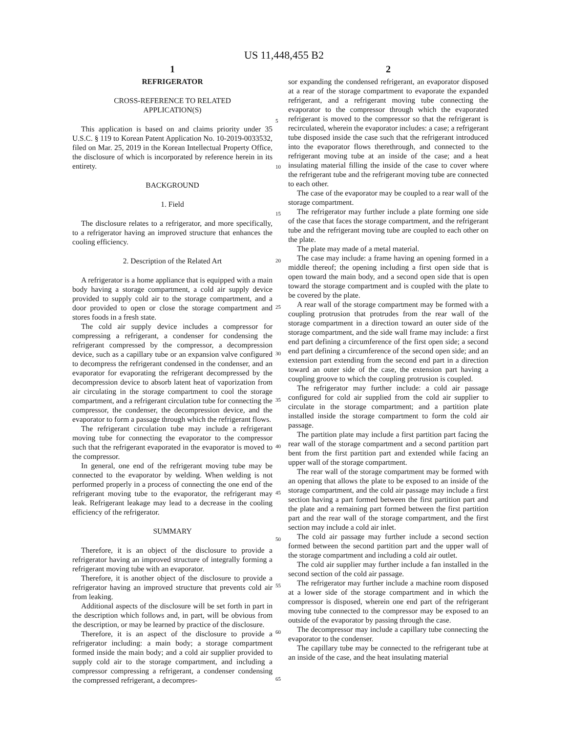US 11,448,455 B2
1
REFRIGERATOR
CROSS-REFERENCE TO RELATED
APPLICATION(S)
This application is based on and claims priority under 35 U.S.C. § 119 to Korean Patent Application No. 10-2019-0033532, filed on Mar. 25, 2019 in the Korean Intellectual Property Office, the disclosure of which is incorporated by reference herein in its entirety.
BACKGROUND
1. Field
The disclosure relates to a refrigerator, and more specifically, to a refrigerator having an improved structure that enhances the cooling efficiency.
2. Description of the Related Art
A refrigerator is a home appliance that is equipped with a main body having a storage compartment, a cold air supply device provided to supply cold air to the storage compartment, and a door provided to open or close the storage compartment and stores foods in a fresh state.
The cold air supply device includes a compressor for compressing a refrigerant, a condenser for condensing the refrigerant compressed by the compressor, a decompression device, such as a capillary tube or an expansion valve configured to decompress the refrigerant condensed in the condenser, and an evaporator for evaporating the refrigerant decompressed by the decompression device to absorb latent heat of vaporization from air circulating in the storage compartment to cool the storage compartment, and a refrigerant circulation tube for connecting the compressor, the condenser, the decompression device, and the evaporator to form a passage through which the refrigerant flows.
The refrigerant circulation tube may include a refrigerant moving tube for connecting the evaporator to the compressor such that the refrigerant evaporated in the evaporator is moved to the compressor.
In general, one end of the refrigerant moving tube may be connected to the evaporator by welding. When welding is not performed properly in a process of connecting the one end of the refrigerant moving tube to the evaporator, the refrigerant may leak. Refrigerant leakage may lead to a decrease in the cooling efficiency of the refrigerator.
SUMMARY
Therefore, it is an object of the disclosure to provide a refrigerator having an improved structure of integrally forming a refrigerant moving tube with an evaporator.
Therefore, it is another object of the disclosure to provide a refrigerator having an improved structure that prevents cold air from leaking.
Additional aspects of the disclosure will be set forth in part in the description which follows and, in part, will be obvious from the description, or may be learned by practice of the disclosure.
Therefore, it is an aspect of the disclosure to provide a refrigerator including: a main body; a storage compartment formed inside the main body; and a cold air supplier provided to supply cold air to the storage compartment, and including a compressor compressing a refrigerant, a condenser condensing the compressed refrigerant, a decompres-
5
10
15
20
25
30
35
40
45
50
55
60
65
2
sor expanding the condensed refrigerant, an evaporator disposed at a rear of the storage compartment to evaporate the expanded refrigerant, and a refrigerant moving tube connecting the evaporator to the compressor through which the evaporated refrigerant is moved to the compressor so that the refrigerant is recirculated, wherein the evaporator includes: a case; a refrigerant tube disposed inside the case such that the refrigerant introduced into the evaporator flows therethrough, and connected to the refrigerant moving tube at an inside of the case; and a heat insulating material filling the inside of the case to cover where the refrigerant tube and the refrigerant moving tube are connected to each other.
The case of the evaporator may be coupled to a rear wall of the storage compartment.
The refrigerator may further include a plate forming one side of the case that faces the storage compartment, and the refrigerant tube and the refrigerant moving tube are coupled to each other on the plate.
The plate may made of a metal material.
The case may include: a frame having an opening formed in a middle thereof; the opening including a first open side that is open toward the main body, and a second open side that is open toward the storage compartment and is coupled with the plate to be covered by the plate.
A rear wall of the storage compartment may be formed with a coupling protrusion that protrudes from the rear wall of the storage compartment in a direction toward an outer side of the storage compartment, and the side wall frame may include: a first end part defining a circumference of the first open side; a second end part defining a circumference of the second open side; and an extension part extending from the second end part in a direction toward an outer side of the case, the extension part having a coupling groove to which the coupling protrusion is coupled.
The refrigerator may further include: a cold air passage configured for cold air supplied from the cold air supplier to circulate in the storage compartment; and a partition plate installed inside the storage compartment to form the cold air passage.
The partition plate may include a first partition part facing the rear wall of the storage compartment and a second partition part bent from the first partition part and extended while facing an upper wall of the storage compartment.
The rear wall of the storage compartment may be formed with an opening that allows the plate to be exposed to an inside of the storage compartment, and the cold air passage may include a first section having a part formed between the first partition part and the plate and a remaining part formed between the first partition part and the rear wall of the storage compartment, and the first section may include a cold air inlet.
The cold air passage may further include a second section formed between the second partition part and the upper wall of the storage compartment and including a cold air outlet.
The cold air supplier may further include a fan installed in the second section of the cold air passage.
The refrigerator may further include a machine room disposed at a lower side of the storage compartment and in which the compressor is disposed, wherein one end part of the refrigerant moving tube connected to the compressor may be exposed to an outside of the evaporator by passing through the case.
The decompressor may include a capillary tube connecting the evaporator to the condenser.
The capillary tube may be connected to the refrigerant tube at an inside of the case, and the heat insulating material